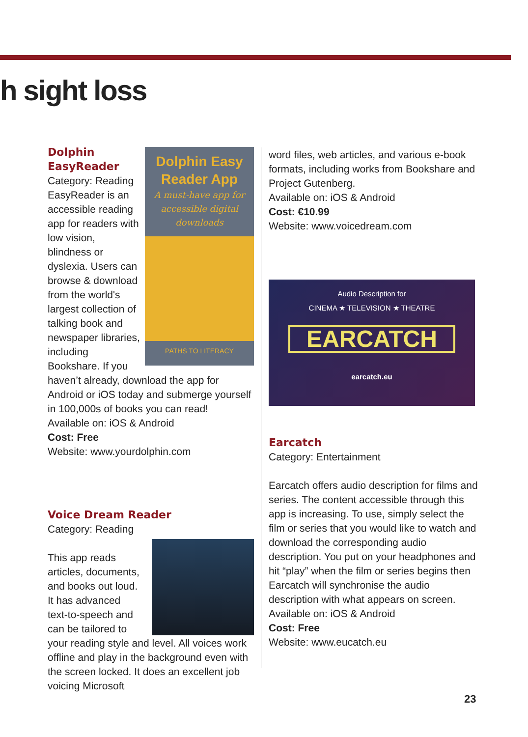h sight loss
Dolphin Easy Reader App
A must-have app for accessible digital downloads
PATHS TO LITERACY
Dolphin EasyReader
Category: Reading
EasyReader is an accessible reading app for readers with low vision, blindness or dyslexia. Users can browse & download from the world's largest collection of talking book and newspaper libraries, including Bookshare. If you haven’t already, download the app for Android or iOS today and submerge yourself in 100,000s of books you can read!
Available on: iOS & Android
Cost: Free
Website: www.yourdolphin.com
Voice Dream Reader
Category: Reading
This app reads articles, documents, and books out loud. It has advanced text-to-speech and can be tailored to your reading style and level. All voices work offline and play in the background even with the screen locked. It does an excellent job voicing Microsoft
word files, web articles, and various e-book formats, including works from Bookshare and Project Gutenberg.
Available on: iOS & Android
Cost: €10.99
Website: www.voicedream.com
Audio Description for
CINEMA ★ TELEVISION ★ THEATRE
EARCATCH
earcatch.eu
Earcatch
Category: Entertainment
Earcatch offers audio description for films and series. The content accessible through this app is increasing. To use, simply select the film or series that you would like to watch and download the corresponding audio description. You put on your headphones and hit “play” when the film or series begins then Earcatch will synchronise the audio description with what appears on screen.
Available on: iOS & Android
Cost: Free
Website: www.eucatch.eu
23